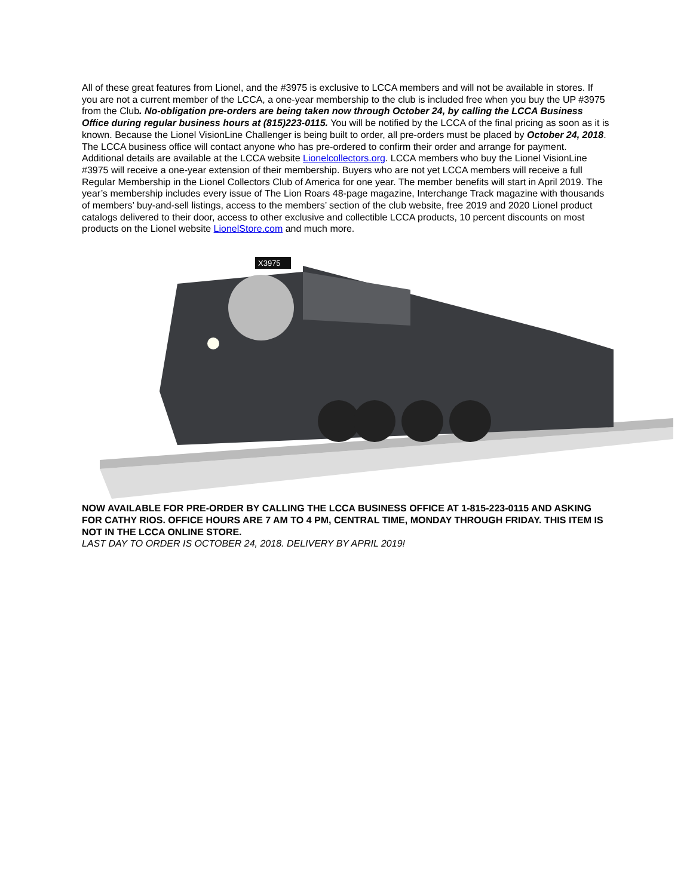All of these great features from Lionel, and the #3975 is exclusive to LCCA members and will not be available in stores. If you are not a current member of the LCCA, a one-year membership to the club is included free when you buy the UP #3975 from the Club. No-obligation pre-orders are being taken now through October 24, by calling the LCCA Business Office during regular business hours at (815)223-0115. You will be notified by the LCCA of the final pricing as soon as it is known. Because the Lionel VisionLine Challenger is being built to order, all pre-orders must be placed by October 24, 2018. The LCCA business office will contact anyone who has pre-ordered to confirm their order and arrange for payment. Additional details are available at the LCCA website Lionelcollectors.org. LCCA members who buy the Lionel VisionLine #3975 will receive a one-year extension of their membership. Buyers who are not yet LCCA members will receive a full Regular Membership in the Lionel Collectors Club of America for one year. The member benefits will start in April 2019. The year’s membership includes every issue of The Lion Roars 48-page magazine, Interchange Track magazine with thousands of members’ buy-and-sell listings, access to the members’ section of the club website, free 2019 and 2020 Lionel product catalogs delivered to their door, access to other exclusive and collectible LCCA products, 10 percent discounts on most products on the Lionel website LionelStore.com and much more.
X3975
NOW AVAILABLE FOR PRE-ORDER BY CALLING THE LCCA BUSINESS OFFICE AT 1-815-223-0115 AND ASKING FOR CATHY RIOS. OFFICE HOURS ARE 7 AM TO 4 PM, CENTRAL TIME, MONDAY THROUGH FRIDAY. THIS ITEM IS NOT IN THE LCCA ONLINE STORE.
LAST DAY TO ORDER IS OCTOBER 24, 2018. DELIVERY BY APRIL 2019!